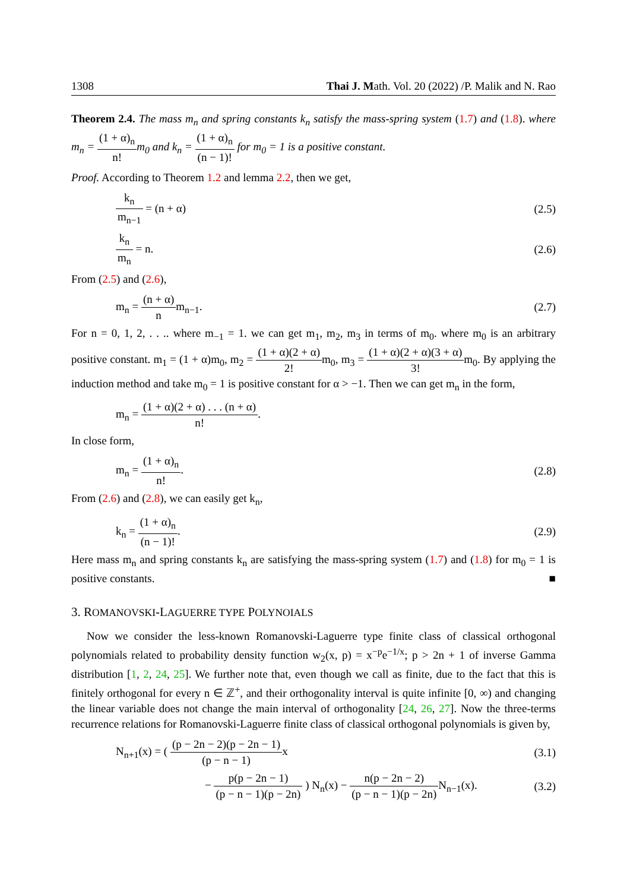1308 Thai J. Math. Vol. 20 (2022) /P. Malik and N. Rao
Theorem 2.4. The mass m<sub>n</sub> and spring constants k<sub>n</sub> satisfy the mass-spring system (1.7) and (1.8). where m<sub>n</sub> = (1 + α)<sub>n</sub> n!m<sub>0</sub> and k<sub>n</sub> = (1 + α)<sub>n</sub> (n − 1)! for m<sub>0</sub> = 1 is a positive constant.
Proof. According to Theorem 1.2 and lemma 2.2, then we get,
k<sub>n</sub> m<sub>n−1</sub> = (n + α) (2.5)
k<sub>n</sub> m<sub>n</sub> = n. (2.6)
From (2.5) and (2.6),
m<sub>n</sub> = (n + α) nm<sub>n−1</sub>. (2.7)
For n = 0, 1, 2, . . .. where m<sub>−1</sub> = 1. we can get m<sub>1</sub>, m<sub>2</sub>, m<sub>3</sub> in terms of m<sub>0</sub>. where m<sub>0</sub> is an arbitrary positive constant. m<sub>1</sub> = (1 + α)m<sub>0</sub>, m<sub>2</sub> = (1 + α)(2 + α) 2!m<sub>0</sub>, m<sub>3</sub> = (1 + α)(2 + α)(3 + α) 3!m<sub>0</sub>. By applying the induction method and take m<sub>0</sub> = 1 is positive constant for α > −1. Then we can get m<sub>n</sub> in the form,
m<sub>n</sub> = (1 + α)(2 + α) . . . (n + α) n!.
In close form,
m<sub>n</sub> = (1 + α)<sub>n</sub> n!. (2.8)
From (2.6) and (2.8), we can easily get k<sub>n</sub>,
k<sub>n</sub> = (1 + α)<sub>n</sub> (n − 1)!. (2.9)
Here mass m<sub>n</sub> and spring constants k<sub>n</sub> are satisfying the mass-spring system (1.7) and (1.8) for m<sub>0</sub> = 1 is positive constants. ■
3. ROMANOVSKI-LAGUERRE TYPE POLYNOIALS
Now we consider the less-known Romanovski-Laguerre type finite class of classical orthogonal polynomials related to probability density function w<sub>2</sub>(x, p) = x<sup>−p</sup>e<sup>−1/x</sup>; p > 2n + 1 of inverse Gamma distribution [1, 2, 24, 25]. We further note that, even though we call as finite, due to the fact that this is finitely orthogonal for every n ∈ ℤ<sup>+</sup>, and their orthogonality interval is quite infinite [0, ∞) and changing the linear variable does not change the main interval of orthogonality [24, 26, 27]. Now the three-terms recurrence relations for Romanovski-Laguerre finite class of classical orthogonal polynomials is given by,
N<sub>n+1</sub>(x) = ( (p − 2n − 2)(p − 2n − 1) (p − n − 1) x (3.1)
− p(p − 2n − 1) (p − n − 1)(p − 2n) ) N<sub>n</sub>(x) − n(p − 2n − 2) (p − n − 1)(p − 2n) N<sub>n−1</sub>(x). (3.2)